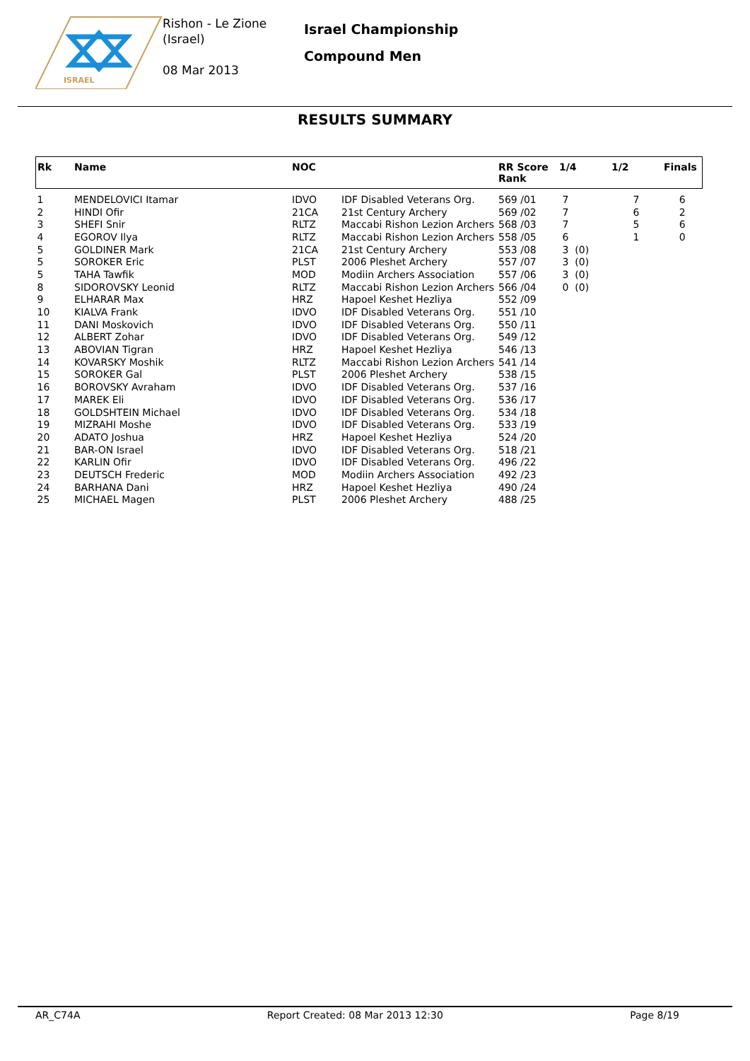ISRAEL
Rishon - Le Zione
(Israel)
08 Mar 2013
Israel Championship
Compound Men
RESULTS SUMMARY
| Rk | Name | NOC | | RR Score Rank | 1/4 | 1/2 | Finals |
| --- | --- | --- | --- | --- | --- | --- | --- |
| 1 | MENDELOVICI Itamar | IDVO | IDF Disabled Veterans Org. | 569 /01 | 7 | 7 | 6 |
| 2 | HINDI Ofir | 21CA | 21st Century Archery | 569 /02 | 7 | 6 | 2 |
| 3 | SHEFI Snir | RLTZ | Maccabi Rishon Lezion Archers | 568 /03 | 7 | 5 | 6 |
| 4 | EGOROV Ilya | RLTZ | Maccabi Rishon Lezion Archers | 558 /05 | 6 | 1 | 0 |
| 5 | GOLDINER Mark | 21CA | 21st Century Archery | 553 /08 | 3 (0) | | |
| 5 | SOROKER Eric | PLST | 2006 Pleshet Archery | 557 /07 | 3 (0) | | |
| 5 | TAHA Tawfik | MOD | Modiin Archers Association | 557 /06 | 3 (0) | | |
| 8 | SIDOROVSKY Leonid | RLTZ | Maccabi Rishon Lezion Archers | 566 /04 | 0 (0) | | |
| 9 | ELHARAR Max | HRZ | Hapoel Keshet Hezliya | 552 /09 | | | |
| 10 | KIALVA Frank | IDVO | IDF Disabled Veterans Org. | 551 /10 | | | |
| 11 | DANI Moskovich | IDVO | IDF Disabled Veterans Org. | 550 /11 | | | |
| 12 | ALBERT Zohar | IDVO | IDF Disabled Veterans Org. | 549 /12 | | | |
| 13 | ABOVIAN Tigran | HRZ | Hapoel Keshet Hezliya | 546 /13 | | | |
| 14 | KOVARSKY Moshik | RLTZ | Maccabi Rishon Lezion Archers | 541 /14 | | | |
| 15 | SOROKER Gal | PLST | 2006 Pleshet Archery | 538 /15 | | | |
| 16 | BOROVSKY Avraham | IDVO | IDF Disabled Veterans Org. | 537 /16 | | | |
| 17 | MAREK Eli | IDVO | IDF Disabled Veterans Org. | 536 /17 | | | |
| 18 | GOLDSHTEIN Michael | IDVO | IDF Disabled Veterans Org. | 534 /18 | | | |
| 19 | MIZRAHI Moshe | IDVO | IDF Disabled Veterans Org. | 533 /19 | | | |
| 20 | ADATO Joshua | HRZ | Hapoel Keshet Hezliya | 524 /20 | | | |
| 21 | BAR-ON Israel | IDVO | IDF Disabled Veterans Org. | 518 /21 | | | |
| 22 | KARLIN Ofir | IDVO | IDF Disabled Veterans Org. | 496 /22 | | | |
| 23 | DEUTSCH Frederic | MOD | Modiin Archers Association | 492 /23 | | | |
| 24 | BARHANA Dani | HRZ | Hapoel Keshet Hezliya | 490 /24 | | | |
| 25 | MICHAEL Magen | PLST | 2006 Pleshet Archery | 488 /25 | | | |
AR_C74A Report Created: 08 Mar 2013 12:30 Page 8/19